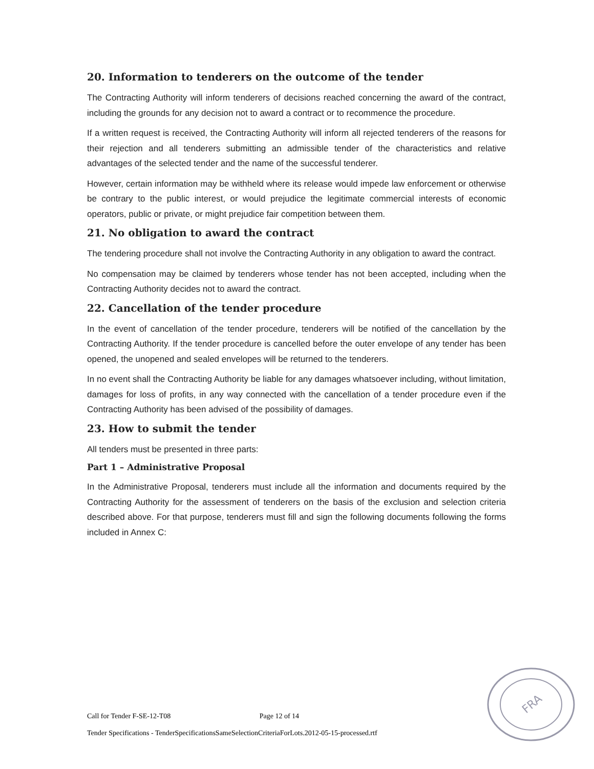20. Information to tenderers on the outcome of the tender
The Contracting Authority will inform tenderers of decisions reached concerning the award of the contract, including the grounds for any decision not to award a contract or to recommence the procedure.
If a written request is received, the Contracting Authority will inform all rejected tenderers of the reasons for their rejection and all tenderers submitting an admissible tender of the characteristics and relative advantages of the selected tender and the name of the successful tenderer.
However, certain information may be withheld where its release would impede law enforcement or otherwise be contrary to the public interest, or would prejudice the legitimate commercial interests of economic operators, public or private, or might prejudice fair competition between them.
21. No obligation to award the contract
The tendering procedure shall not involve the Contracting Authority in any obligation to award the contract.
No compensation may be claimed by tenderers whose tender has not been accepted, including when the Contracting Authority decides not to award the contract.
22. Cancellation of the tender procedure
In the event of cancellation of the tender procedure, tenderers will be notified of the cancellation by the Contracting Authority. If the tender procedure is cancelled before the outer envelope of any tender has been opened, the unopened and sealed envelopes will be returned to the tenderers.
In no event shall the Contracting Authority be liable for any damages whatsoever including, without limitation, damages for loss of profits, in any way connected with the cancellation of a tender procedure even if the Contracting Authority has been advised of the possibility of damages.
23. How to submit the tender
All tenders must be presented in three parts:
Part 1 – Administrative Proposal
In the Administrative Proposal, tenderers must include all the information and documents required by the Contracting Authority for the assessment of tenderers on the basis of the exclusion and selection criteria described above. For that purpose, tenderers must fill and sign the following documents following the forms included in Annex C:
Call for Tender F-SE-12-T08 Page 12 of 14
Tender Specifications - TenderSpecificationsSameSelectionCriteriaForLots.2012-05-15-processed.rtf
FRA